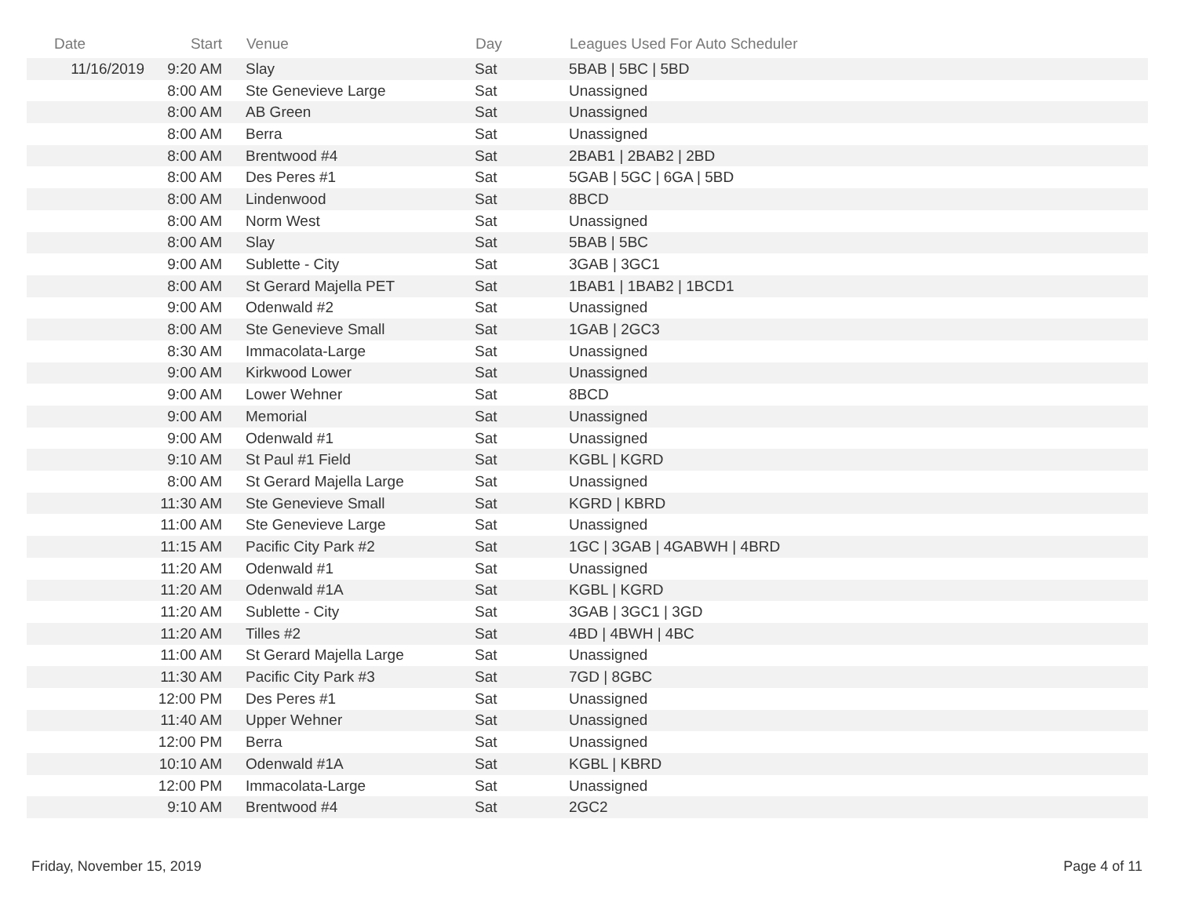| Date | Start | Venue | Day | Leagues Used For Auto Scheduler |
| --- | --- | --- | --- | --- |
| 11/16/2019 | 9:20 AM | Slay | Sat | 5BAB / 5BC / 5BD |
| | 8:00 AM | Ste Genevieve Large | Sat | Unassigned |
| | 8:00 AM | AB Green | Sat | Unassigned |
| | 8:00 AM | Berra | Sat | Unassigned |
| | 8:00 AM | Brentwood #4 | Sat | 2BAB1 / 2BAB2 / 2BD |
| | 8:00 AM | Des Peres #1 | Sat | 5GAB / 5GC / 6GA / 5BD |
| | 8:00 AM | Lindenwood | Sat | 8BCD |
| | 8:00 AM | Norm West | Sat | Unassigned |
| | 8:00 AM | Slay | Sat | 5BAB / 5BC |
| | 9:00 AM | Sublette - City | Sat | 3GAB / 3GC1 |
| | 8:00 AM | St Gerard Majella PET | Sat | 1BAB1 / 1BAB2 / 1BCD1 |
| | 9:00 AM | Odenwald #2 | Sat | Unassigned |
| | 8:00 AM | Ste Genevieve Small | Sat | 1GAB / 2GC3 |
| | 8:30 AM | Immacolata-Large | Sat | Unassigned |
| | 9:00 AM | Kirkwood Lower | Sat | Unassigned |
| | 9:00 AM | Lower Wehner | Sat | 8BCD |
| | 9:00 AM | Memorial | Sat | Unassigned |
| | 9:00 AM | Odenwald #1 | Sat | Unassigned |
| | 9:10 AM | St Paul #1 Field | Sat | KGBL / KGRD |
| | 8:00 AM | St Gerard Majella Large | Sat | Unassigned |
| | 11:30 AM | Ste Genevieve Small | Sat | KGRD / KBRD |
| | 11:00 AM | Ste Genevieve Large | Sat | Unassigned |
| | 11:15 AM | Pacific City Park #2 | Sat | 1GC / 3GAB / 4GABWH / 4BRD |
| | 11:20 AM | Odenwald #1 | Sat | Unassigned |
| | 11:20 AM | Odenwald #1A | Sat | KGBL / KGRD |
| | 11:20 AM | Sublette - City | Sat | 3GAB / 3GC1 / 3GD |
| | 11:20 AM | Tilles #2 | Sat | 4BD / 4BWH / 4BC |
| | 11:00 AM | St Gerard Majella Large | Sat | Unassigned |
| | 11:30 AM | Pacific City Park #3 | Sat | 7GD / 8GBC |
| | 12:00 PM | Des Peres #1 | Sat | Unassigned |
| | 11:40 AM | Upper Wehner | Sat | Unassigned |
| | 12:00 PM | Berra | Sat | Unassigned |
| | 10:10 AM | Odenwald #1A | Sat | KGBL / KBRD |
| | 12:00 PM | Immacolata-Large | Sat | Unassigned |
| | 9:10 AM | Brentwood #4 | Sat | 2GC2 |
Friday, November 15, 2019 Page 4 of 11